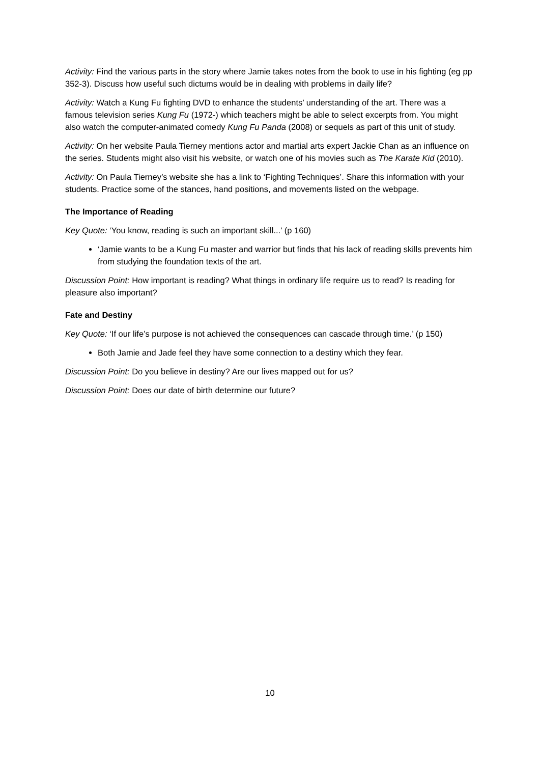Activity: Find the various parts in the story where Jamie takes notes from the book to use in his fighting (eg pp 352-3). Discuss how useful such dictums would be in dealing with problems in daily life?
Activity: Watch a Kung Fu fighting DVD to enhance the students’ understanding of the art. There was a famous television series Kung Fu (1972-) which teachers might be able to select excerpts from. You might also watch the computer-animated comedy Kung Fu Panda (2008) or sequels as part of this unit of study.
Activity: On her website Paula Tierney mentions actor and martial arts expert Jackie Chan as an influence on the series. Students might also visit his website, or watch one of his movies such as The Karate Kid (2010).
Activity: On Paula Tierney’s website she has a link to ‘Fighting Techniques’. Share this information with your students. Practice some of the stances, hand positions, and movements listed on the webpage.
The Importance of Reading
Key Quote: ‘You know, reading is such an important skill...’ (p 160)
‘Jamie wants to be a Kung Fu master and warrior but finds that his lack of reading skills prevents him from studying the foundation texts of the art.
Discussion Point: How important is reading? What things in ordinary life require us to read? Is reading for pleasure also important?
Fate and Destiny
Key Quote: ‘If our life’s purpose is not achieved the consequences can cascade through time.’ (p 150)
Both Jamie and Jade feel they have some connection to a destiny which they fear.
Discussion Point: Do you believe in destiny? Are our lives mapped out for us?
Discussion Point: Does our date of birth determine our future?
10